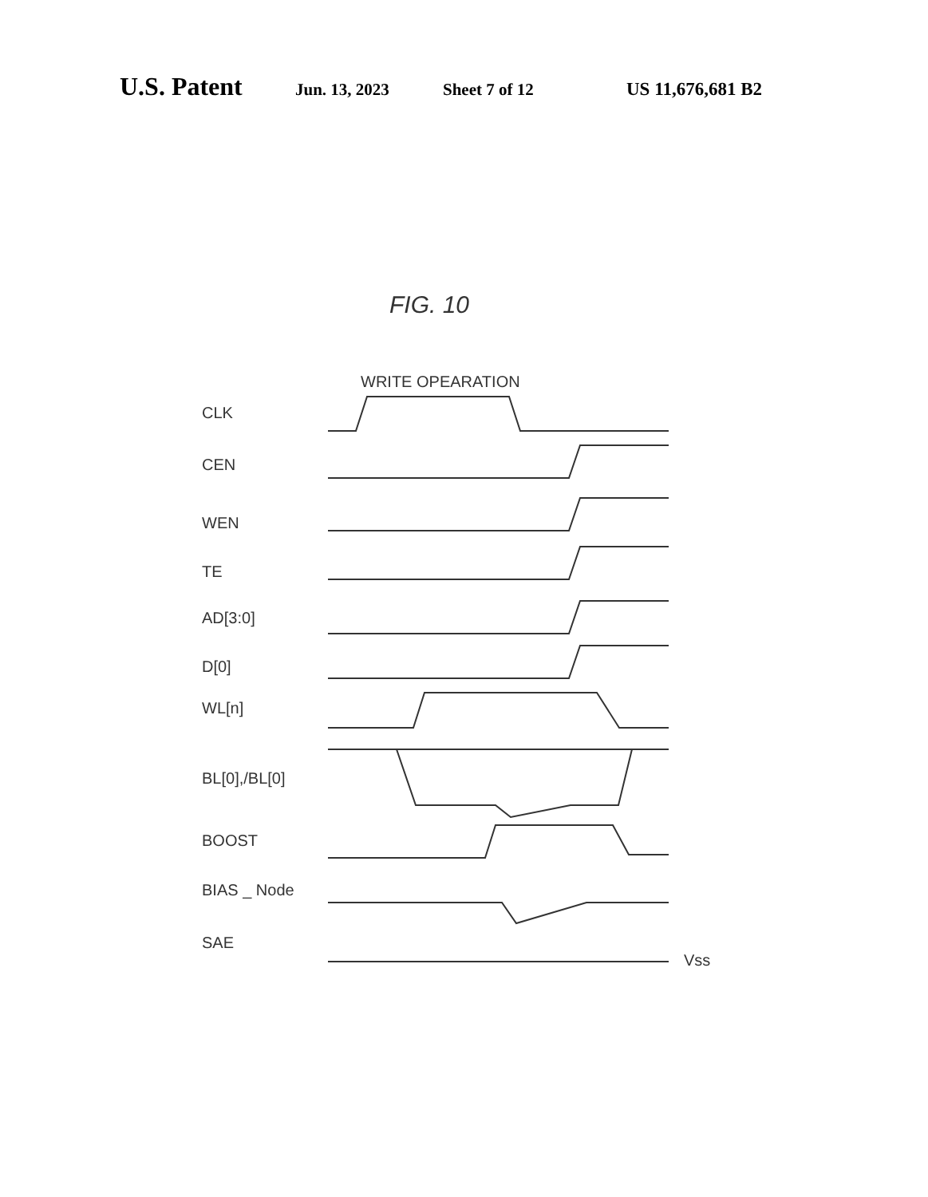U.S. Patent Jun. 13, 2023 Sheet 7 of 12 US 11,676,681 B2
FIG. 10
WRITE OPEARATION
CLK
CEN
WEN
TE
AD[3:0]
D[0]
WL[n]
BL[0],/BL[0]
BOOST
BIAS _ Node
SAE
Vss